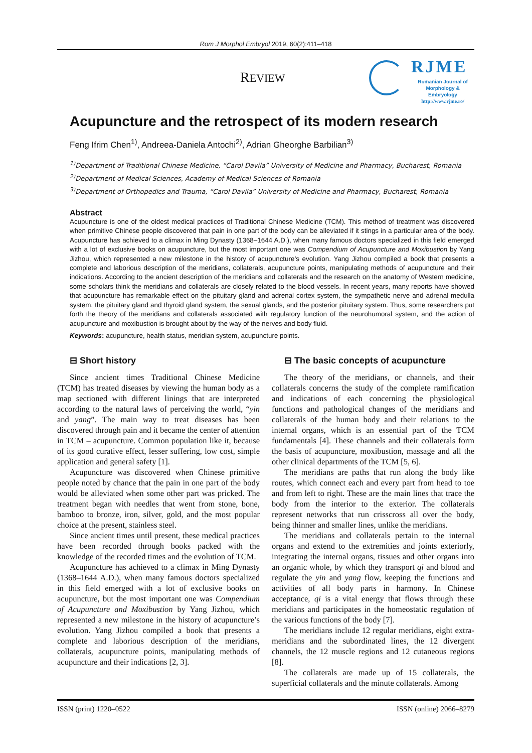Rom J Morphol Embryol 2019, 60(2):411–418
REVIEW
RJME
Romanian Journal of
Morphology & Embryology
http://www.rjme.ro/
Acupuncture and the retrospect of its modern research
Feng Ifrim Chen<sup>1)</sup>, Andreea-Daniela Antochi<sup>2)</sup>, Adrian Gheorghe Barbilian<sup>3)</sup>
<sup>1)</sup> Department of Traditional Chinese Medicine, “Carol Davila” University of Medicine and Pharmacy, Bucharest, Romania
<sup>2)</sup> Department of Medical Sciences, Academy of Medical Sciences of Romania
<sup>3)</sup> Department of Orthopedics and Trauma, “Carol Davila” University of Medicine and Pharmacy, Bucharest, Romania
Abstract
Acupuncture is one of the oldest medical practices of Traditional Chinese Medicine (TCM). This method of treatment was discovered when primitive Chinese people discovered that pain in one part of the body can be alleviated if it stings in a particular area of the body. Acupuncture has achieved to a climax in Ming Dynasty (1368–1644 A.D.), when many famous doctors specialized in this field emerged with a lot of exclusive books on acupuncture, but the most important one was Compendium of Acupuncture and Moxibustion by Yang Jizhou, which represented a new milestone in the history of acupuncture’s evolution. Yang Jizhou compiled a book that presents a complete and laborious description of the meridians, collaterals, acupuncture points, manipulating methods of acupuncture and their indications. According to the ancient description of the meridians and collaterals and the research on the anatomy of Western medicine, some scholars think the meridians and collaterals are closely related to the blood vessels. In recent years, many reports have showed that acupuncture has remarkable effect on the pituitary gland and adrenal cortex system, the sympathetic nerve and adrenal medulla system, the pituitary gland and thyroid gland system, the sexual glands, and the posterior pituitary system. Thus, some researchers put forth the theory of the meridians and collaterals associated with regulatory function of the neurohumoral system, and the action of acupuncture and moxibustion is brought about by the way of the nerves and body fluid.
Keywords: acupuncture, health status, meridian system, acupuncture points.
⊟ Short history
Since ancient times Traditional Chinese Medicine (TCM) has treated diseases by viewing the human body as a map sectioned with different linings that are interpreted according to the natural laws of perceiving the world, “yin and yang”. The main way to treat diseases has been discovered through pain and it became the center of attention in TCM – acupuncture. Common population like it, because of its good curative effect, lesser suffering, low cost, simple application and general safety [1].
Acupuncture was discovered when Chinese primitive people noted by chance that the pain in one part of the body would be alleviated when some other part was pricked. The treatment began with needles that went from stone, bone, bamboo to bronze, iron, silver, gold, and the most popular choice at the present, stainless steel.
Since ancient times until present, these medical practices have been recorded through books packed with the knowledge of the recorded times and the evolution of TCM.
Acupuncture has achieved to a climax in Ming Dynasty (1368–1644 A.D.), when many famous doctors specialized in this field emerged with a lot of exclusive books on acupuncture, but the most important one was Compendium of Acupuncture and Moxibustion by Yang Jizhou, which represented a new milestone in the history of acupuncture’s evolution. Yang Jizhou compiled a book that presents a complete and laborious description of the meridians, collaterals, acupuncture points, manipulating methods of acupuncture and their indications [2, 3].
⊟ The basic concepts of acupuncture
The theory of the meridians, or channels, and their collaterals concerns the study of the complete ramification and indications of each concerning the physiological functions and pathological changes of the meridians and collaterals of the human body and their relations to the internal organs, which is an essential part of the TCM fundamentals [4]. These channels and their collaterals form the basis of acupuncture, moxibustion, massage and all the other clinical departments of the TCM [5, 6].
The meridians are paths that run along the body like routes, which connect each and every part from head to toe and from left to right. These are the main lines that trace the body from the interior to the exterior. The collaterals represent networks that run crisscross all over the body, being thinner and smaller lines, unlike the meridians.
The meridians and collaterals pertain to the internal organs and extend to the extremities and joints exteriorly, integrating the internal organs, tissues and other organs into an organic whole, by which they transport qi and blood and regulate the yin and yang flow, keeping the functions and activities of all body parts in harmony. In Chinese acceptance, qi is a vital energy that flows through these meridians and participates in the homeostatic regulation of the various functions of the body [7].
The meridians include 12 regular meridians, eight extra-meridians and the subordinated lines, the 12 divergent channels, the 12 muscle regions and 12 cutaneous regions [8].
The collaterals are made up of 15 collaterals, the superficial collaterals and the minute collaterals. Among
ISSN (print) 1220–0522 ISSN (online) 2066–8279